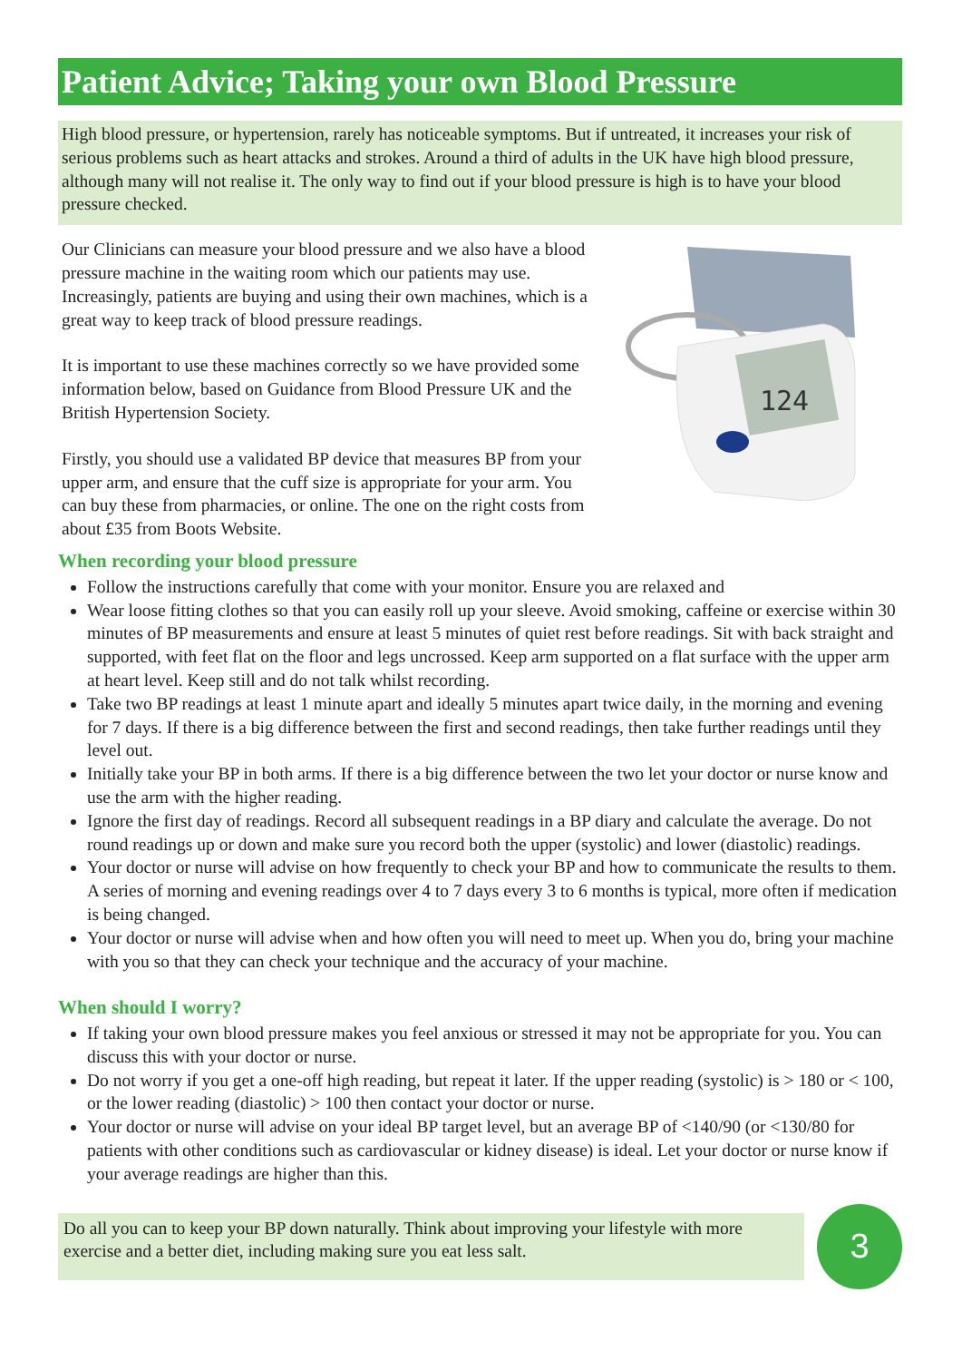Patient Advice; Taking your own Blood Pressure
High blood pressure, or hypertension, rarely has noticeable symptoms. But if untreated, it increases your risk of serious problems such as heart attacks and strokes. Around a third of adults in the UK have high blood pressure, although many will not realise it. The only way to find out if your blood pressure is high is to have your blood pressure checked.
Our Clinicians can measure your blood pressure and we also have a blood pressure machine in the waiting room which our patients may use. Increasingly, patients are buying and using their own machines, which is a great way to keep track of blood pressure readings.
It is important to use these machines correctly so we have provided some information below, based on Guidance from Blood Pressure UK and the British Hypertension Society.
Firstly, you should use a validated BP device that measures BP from your upper arm, and ensure that the cuff size is appropriate for your arm. You can buy these from pharmacies, or online. The one on the right costs from about £35 from Boots Website.
124
When recording your blood pressure
Follow the instructions carefully that come with your monitor. Ensure you are relaxed and
Wear loose fitting clothes so that you can easily roll up your sleeve. Avoid smoking, caffeine or exercise within 30 minutes of BP measurements and ensure at least 5 minutes of quiet rest before readings. Sit with back straight and supported, with feet flat on the floor and legs uncrossed. Keep arm supported on a flat surface with the upper arm at heart level. Keep still and do not talk whilst recording.
Take two BP readings at least 1 minute apart and ideally 5 minutes apart twice daily, in the morning and evening for 7 days. If there is a big difference between the first and second readings, then take further readings until they level out.
Initially take your BP in both arms. If there is a big difference between the two let your doctor or nurse know and use the arm with the higher reading.
Ignore the first day of readings. Record all subsequent readings in a BP diary and calculate the average. Do not round readings up or down and make sure you record both the upper (systolic) and lower (diastolic) readings.
Your doctor or nurse will advise on how frequently to check your BP and how to communicate the results to them. A series of morning and evening readings over 4 to 7 days every 3 to 6 months is typical, more often if medication is being changed.
Your doctor or nurse will advise when and how often you will need to meet up. When you do, bring your machine with you so that they can check your technique and the accuracy of your machine.
When should I worry?
If taking your own blood pressure makes you feel anxious or stressed it may not be appropriate for you. You can discuss this with your doctor or nurse.
Do not worry if you get a one-off high reading, but repeat it later. If the upper reading (systolic) is > 180 or < 100, or the lower reading (diastolic) > 100 then contact your doctor or nurse.
Your doctor or nurse will advise on your ideal BP target level, but an average BP of <140/90 (or <130/80 for patients with other conditions such as cardiovascular or kidney disease) is ideal. Let your doctor or nurse know if your average readings are higher than this.
Do all you can to keep your BP down naturally. Think about improving your lifestyle with more exercise and a better diet, including making sure you eat less salt.
3